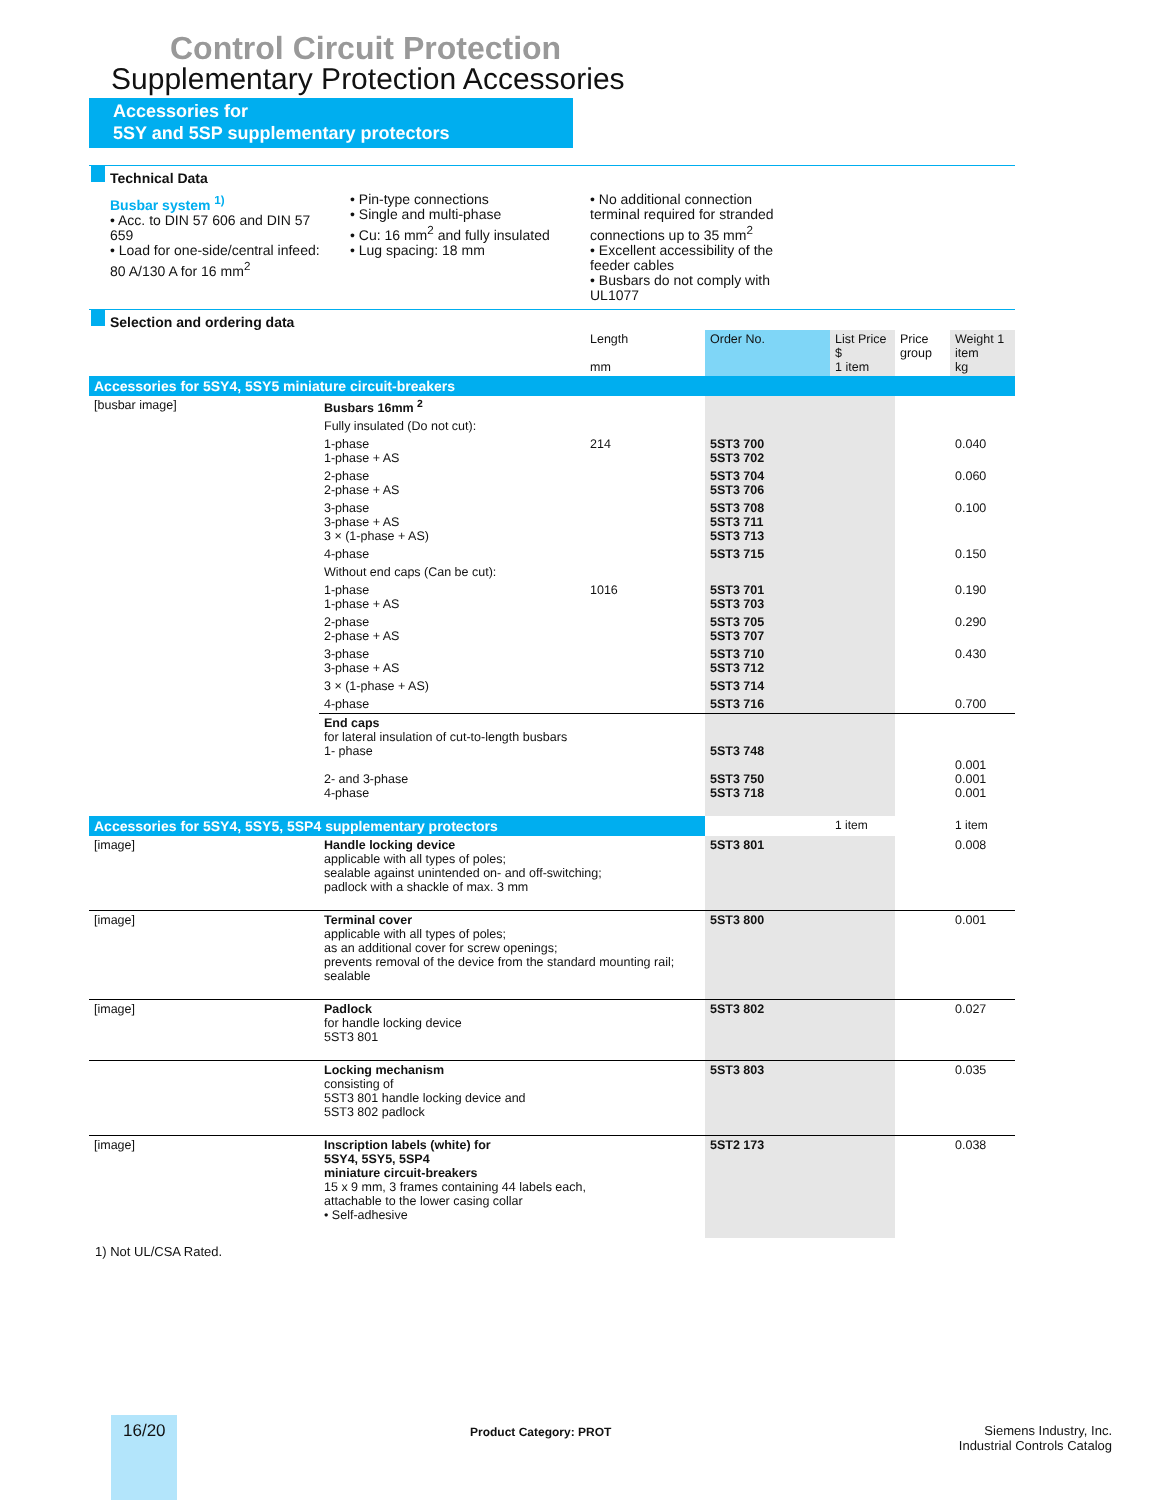Control Circuit Protection
Supplementary Protection Accessories
Accessories for
5SY and 5SP supplementary protectors
Technical Data
Busbar system <sup>1)</sup>
• Acc. to DIN 57 606 and DIN 57 659
• Load for one-side/central infeed:
80 A/130 A for 16 mm<sup>2</sup>
• Pin-type connections
• Single and multi-phase
• Cu: 16 mm<sup>2</sup> and fully insulated
• Lug spacing: 18 mm
• No additional connection terminal required for stranded connections up to 35 mm<sup>2</sup>
• Excellent accessibility of the feeder cables
• Busbars do not comply with UL1077
Selection and ordering data
| | | Length mm | Order No. | List Price $ 1 item | Price group | Weight 1 item kg |
| --- | --- | --- | --- | --- | --- | --- |
| Accessories for 5SY4, 5SY5 miniature circuit-breakers | | | | | | |
| [busbar image] | Busbars 16mm <sup>2</sup> | | | | | |
| | Fully insulated (Do not cut): | | | | | |
| | 1-phase 1-phase + AS | 214 | 5ST3 700 5ST3 702 | | | 0.040 |
| | 2-phase 2-phase + AS | | 5ST3 704 5ST3 706 | | | 0.060 |
| | 3-phase 3-phase + AS 3 × (1-phase + AS) | | 5ST3 708 5ST3 711 5ST3 713 | | | 0.100 |
| | 4-phase | | 5ST3 715 | | | 0.150 |
| | Without end caps (Can be cut): | | | | | |
| | 1-phase 1-phase + AS | 1016 | 5ST3 701 5ST3 703 | | | 0.190 |
| | 2-phase 2-phase + AS | | 5ST3 705 5ST3 707 | | | 0.290 |
| | 3-phase 3-phase + AS | | 5ST3 710 5ST3 712 | | | 0.430 |
| | 3 × (1-phase + AS) | | 5ST3 714 | | | |
| | 4-phase | | 5ST3 716 | | | 0.700 |
| | End caps for lateral insulation of cut-to-length busbars 1- phase 2- and 3-phase 4-phase | | 5ST3 748 5ST3 750 5ST3 718 | | | 0.001 0.001 0.001 |
| Accessories for 5SY4, 5SY5, 5SP4 supplementary protectors | | | | 1 item | | 1 item |
| [image] | Handle locking device applicable with all types of poles; sealable against unintended on- and off-switching; padlock with a shackle of max. 3 mm | | 5ST3 801 | | | 0.008 |
| [image] | Terminal cover applicable with all types of poles; as an additional cover for screw openings; prevents removal of the device from the standard mounting rail; sealable | | 5ST3 800 | | | 0.001 |
| [image] | Padlock for handle locking device 5ST3 801 | | 5ST3 802 | | | 0.027 |
| | Locking mechanism consisting of 5ST3 801 handle locking device and 5ST3 802 padlock | | 5ST3 803 | | | 0.035 |
| [image] | Inscription labels (white) for 5SY4, 5SY5, 5SP4 miniature circuit-breakers 15 x 9 mm, 3 frames containing 44 labels each, attachable to the lower casing collar • Self-adhesive | | 5ST2 173 | | | 0.038 |
1) Not UL/CSA Rated.
16/20 Product Category: PROT
Siemens Industry, Inc.
Industrial Controls Catalog